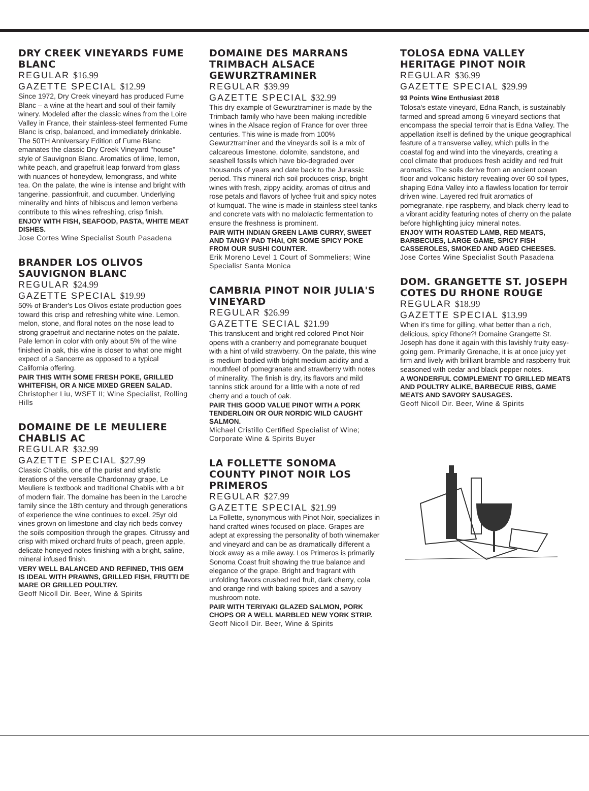DRY CREEK VINEYARDS FUME BLANC
REGULAR $16.99
GAZETTE SPECIAL $12.99
Since 1972, Dry Creek vineyard has produced Fume Blanc – a wine at the heart and soul of their family winery. Modeled after the classic wines from the Loire Valley in France, their stainless-steel fermented Fume Blanc is crisp, balanced, and immediately drinkable. The 50TH Anniversary Edition of Fume Blanc emanates the classic Dry Creek Vineyard ''house'' style of Sauvignon Blanc. Aromatics of lime, lemon, white peach, and grapefruit leap forward from glass with nuances of honeydew, lemongrass, and white tea. On the palate, the wine is intense and bright with tangerine, passionfruit, and cucumber. Underlying minerality and hints of hibiscus and lemon verbena contribute to this wines refreshing, crisp finish.
ENJOY WITH FISH, SEAFOOD, PASTA, WHITE MEAT DISHES.
Jose Cortes Wine Specialist South Pasadena
BRANDER LOS OLIVOS SAUVIGNON BLANC
REGULAR $24.99
GAZETTE SPECIAL $19.99
50% of Brander's Los Olivos estate production goes toward this crisp and refreshing white wine. Lemon, melon, stone, and floral notes on the nose lead to strong grapefruit and nectarine notes on the palate. Pale lemon in color with only about 5% of the wine finished in oak, this wine is closer to what one might expect of a Sancerre as opposed to a typical California offering.
PAIR THIS WITH SOME FRESH POKE, GRILLED WHITEFISH, OR A NICE MIXED GREEN SALAD.
Christopher Liu, WSET II; Wine Specialist, Rolling Hills
DOMAINE DE LE MEULIERE CHABLIS AC
REGULAR $32.99
GAZETTE SPECIAL $27.99
Classic Chablis, one of the purist and stylistic iterations of the versatile Chardonnay grape, Le Meuliere is textbook and traditional Chablis with a bit of modern flair. The domaine has been in the Laroche family since the 18th century and through generations of experience the wine continues to excel. 25yr old vines grown on limestone and clay rich beds convey the soils composition through the grapes. Citrussy and crisp with mixed orchard fruits of peach, green apple, delicate honeyed notes finishing with a bright, saline, mineral infused finish.
VERY WELL BALANCED AND REFINED, THIS GEM IS IDEAL WITH PRAWNS, GRILLED FISH, FRUTTI DE MARE OR GRILLED POULTRY.
Geoff Nicoll Dir. Beer, Wine & Spirits
DOMAINE DES MARRANS TRIMBACH ALSACE GEWURZTRAMINER
REGULAR $39.99
GAZETTE SPECIAL $32.99
This dry example of Gewurztraminer is made by the Trimbach family who have been making incredible wines in the Alsace region of France for over three centuries. This wine is made from 100% Gewurztraminer and the vineyards soil is a mix of calcareous limestone, dolomite, sandstone, and seashell fossils which have bio-degraded over thousands of years and date back to the Jurassic period. This mineral rich soil produces crisp, bright wines with fresh, zippy acidity, aromas of citrus and rose petals and flavors of lychee fruit and spicy notes of kumquat. The wine is made in stainless steel tanks and concrete vats with no malolactic fermentation to ensure the freshness is prominent.
PAIR WITH INDIAN GREEN LAMB CURRY, SWEET AND TANGY PAD THAI, OR SOME SPICY POKE FROM OUR SUSHI COUNTER.
Erik Moreno Level 1 Court of Sommeliers; Wine Specialist Santa Monica
CAMBRIA PINOT NOIR JULIA'S VINEYARD
REGULAR $26.99
GAZETTE SECIAL $21.99
This translucent and bright red colored Pinot Noir opens with a cranberry and pomegranate bouquet with a hint of wild strawberry. On the palate, this wine is medium bodied with bright medium acidity and a mouthfeel of pomegranate and strawberry with notes of minerality. The finish is dry, its flavors and mild tannins stick around for a little with a note of red cherry and a touch of oak.
PAIR THIS GOOD VALUE PINOT WITH A PORK TENDERLOIN OR OUR NORDIC WILD CAUGHT SALMON.
Michael Cristillo Certified Specialist of Wine; Corporate Wine & Spirits Buyer
LA FOLLETTE SONOMA COUNTY PINOT NOIR LOS PRIMEROS
REGULAR $27.99
GAZETTE SPECIAL $21.99
La Follette, synonymous with Pinot Noir, specializes in hand crafted wines focused on place. Grapes are adept at expressing the personality of both winemaker and vineyard and can be as dramatically different a block away as a mile away. Los Primeros is primarily Sonoma Coast fruit showing the true balance and elegance of the grape. Bright and fragrant with unfolding flavors crushed red fruit, dark cherry, cola and orange rind with baking spices and a savory mushroom note.
PAIR WITH TERIYAKI GLAZED SALMON, PORK CHOPS OR A WELL MARBLED NEW YORK STRIP.
Geoff Nicoll Dir. Beer, Wine & Spirits
TOLOSA EDNA VALLEY HERITAGE PINOT NOIR
REGULAR $36.99
GAZETTE SPECIAL $29.99
93 Points Wine Enthusiast 2018
Tolosa's estate vineyard, Edna Ranch, is sustainably farmed and spread among 6 vineyard sections that encompass the special terroir that is Edna Valley. The appellation itself is defined by the unique geographical feature of a transverse valley, which pulls in the coastal fog and wind into the vineyards, creating a cool climate that produces fresh acidity and red fruit aromatics. The soils derive from an ancient ocean floor and volcanic history revealing over 60 soil types, shaping Edna Valley into a flawless location for terroir driven wine. Layered red fruit aromatics of pomegranate, ripe raspberry, and black cherry lead to a vibrant acidity featuring notes of cherry on the palate before highlighting juicy mineral notes.
ENJOY WITH ROASTED LAMB, RED MEATS, BARBECUES, LARGE GAME, SPICY FISH CASSEROLES, SMOKED AND AGED CHEESES.
Jose Cortes Wine Specialist South Pasadena
DOM. GRANGETTE ST. JOSEPH COTES DU RHONE ROUGE
REGULAR $18.99
GAZETTE SPECIAL $13.99
When it's time for gilling, what better than a rich, delicious, spicy Rhone?! Domaine Grangette St. Joseph has done it again with this lavishly fruity easy-going gem. Primarily Grenache, it is at once juicy yet firm and lively with brilliant bramble and raspberry fruit seasoned with cedar and black pepper notes.
A WONDERFUL COMPLEMENT TO GRILLED MEATS AND POULTRY ALIKE, BARBECUE RIBS, GAME MEATS AND SAVORY SAUSAGES.
Geoff Nicoll Dir. Beer, Wine & Spirits